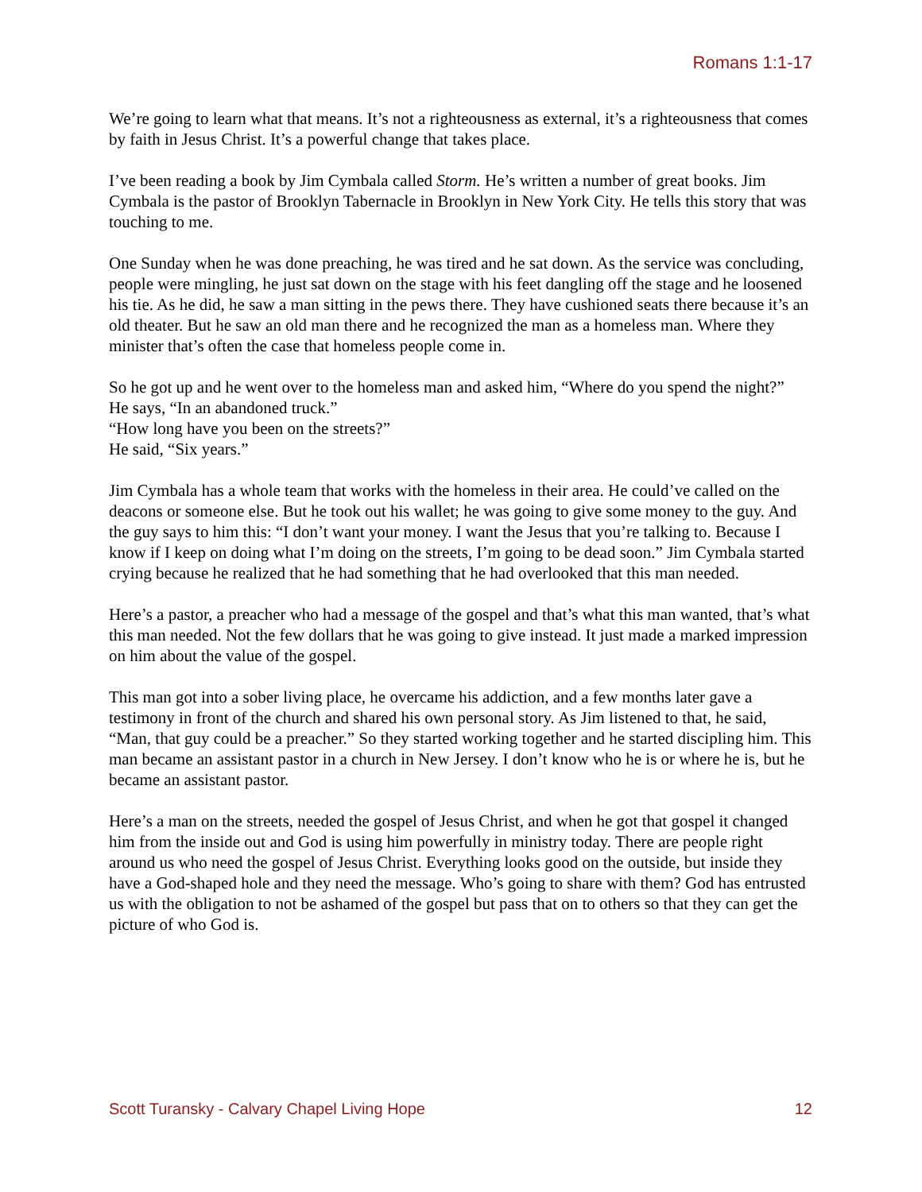Romans 1:1-17
We’re going to learn what that means. It’s not a righteousness as external, it’s a righteousness that comes by faith in Jesus Christ. It’s a powerful change that takes place.
I’ve been reading a book by Jim Cymbala called Storm. He’s written a number of great books. Jim Cymbala is the pastor of Brooklyn Tabernacle in Brooklyn in New York City. He tells this story that was touching to me.
One Sunday when he was done preaching, he was tired and he sat down. As the service was concluding, people were mingling, he just sat down on the stage with his feet dangling off the stage and he loosened his tie. As he did, he saw a man sitting in the pews there. They have cushioned seats there because it’s an old theater. But he saw an old man there and he recognized the man as a homeless man. Where they minister that’s often the case that homeless people come in.
So he got up and he went over to the homeless man and asked him, “Where do you spend the night?”
He says, “In an abandoned truck.”
“How long have you been on the streets?”
He said, “Six years.”
Jim Cymbala has a whole team that works with the homeless in their area. He could’ve called on the deacons or someone else. But he took out his wallet; he was going to give some money to the guy. And the guy says to him this: “I don’t want your money. I want the Jesus that you’re talking to. Because I know if I keep on doing what I’m doing on the streets, I’m going to be dead soon.” Jim Cymbala started crying because he realized that he had something that he had overlooked that this man needed.
Here’s a pastor, a preacher who had a message of the gospel and that’s what this man wanted, that’s what this man needed. Not the few dollars that he was going to give instead. It just made a marked impression on him about the value of the gospel.
This man got into a sober living place, he overcame his addiction, and a few months later gave a testimony in front of the church and shared his own personal story. As Jim listened to that, he said, “Man, that guy could be a preacher.” So they started working together and he started discipling him. This man became an assistant pastor in a church in New Jersey. I don’t know who he is or where he is, but he became an assistant pastor.
Here’s a man on the streets, needed the gospel of Jesus Christ, and when he got that gospel it changed him from the inside out and God is using him powerfully in ministry today. There are people right around us who need the gospel of Jesus Christ. Everything looks good on the outside, but inside they have a God-shaped hole and they need the message. Who’s going to share with them? God has entrusted us with the obligation to not be ashamed of the gospel but pass that on to others so that they can get the picture of who God is.
Scott Turansky - Calvary Chapel Living Hope 12